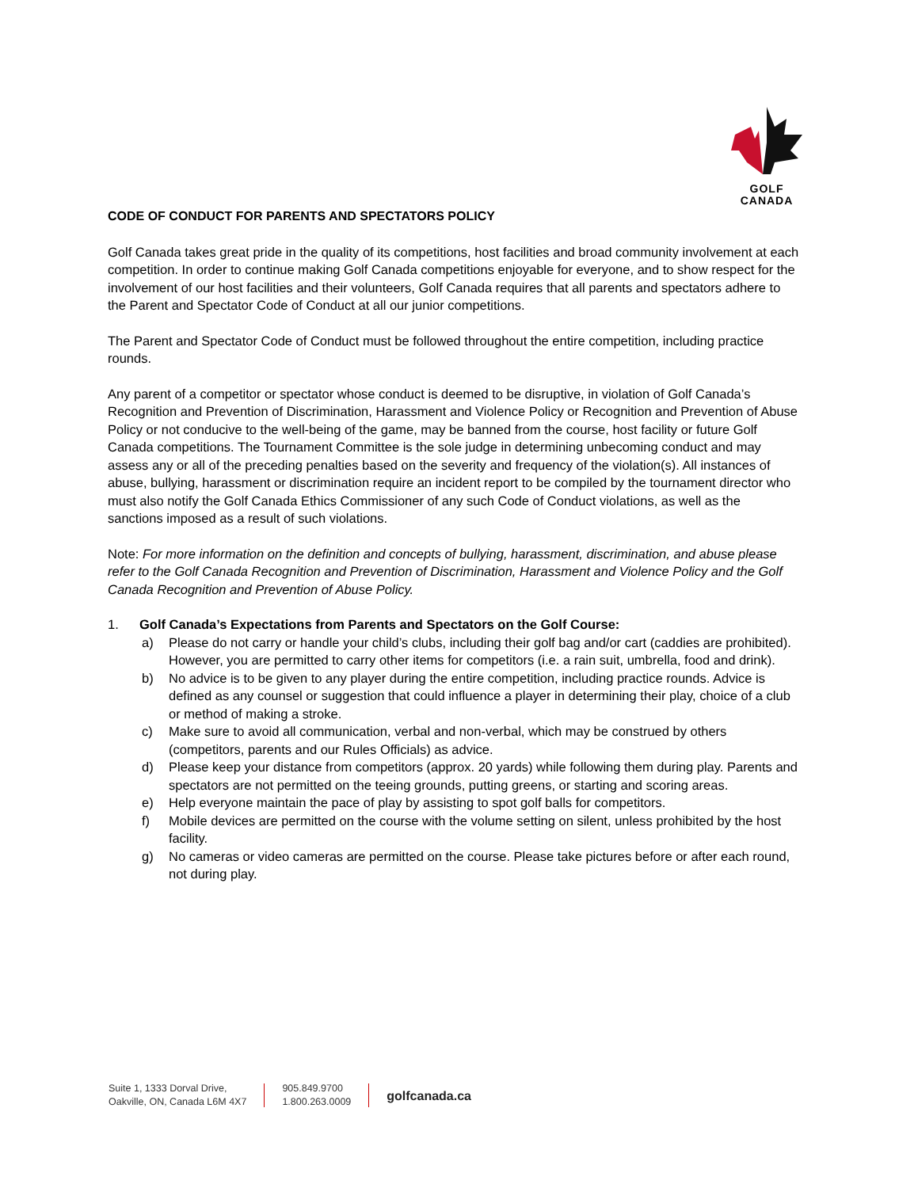GOLF
CANADA
CODE OF CONDUCT FOR PARENTS AND SPECTATORS POLICY
Golf Canada takes great pride in the quality of its competitions, host facilities and broad community involvement at each competition. In order to continue making Golf Canada competitions enjoyable for everyone, and to show respect for the involvement of our host facilities and their volunteers, Golf Canada requires that all parents and spectators adhere to the Parent and Spectator Code of Conduct at all our junior competitions.
The Parent and Spectator Code of Conduct must be followed throughout the entire competition, including practice rounds.
Any parent of a competitor or spectator whose conduct is deemed to be disruptive, in violation of Golf Canada’s Recognition and Prevention of Discrimination, Harassment and Violence Policy or Recognition and Prevention of Abuse Policy or not conducive to the well-being of the game, may be banned from the course, host facility or future Golf Canada competitions. The Tournament Committee is the sole judge in determining unbecoming conduct and may assess any or all of the preceding penalties based on the severity and frequency of the violation(s). All instances of abuse, bullying, harassment or discrimination require an incident report to be compiled by the tournament director who must also notify the Golf Canada Ethics Commissioner of any such Code of Conduct violations, as well as the sanctions imposed as a result of such violations.
Note: For more information on the definition and concepts of bullying, harassment, discrimination, and abuse please refer to the Golf Canada Recognition and Prevention of Discrimination, Harassment and Violence Policy and the Golf Canada Recognition and Prevention of Abuse Policy.
1. Golf Canada’s Expectations from Parents and Spectators on the Golf Course:
a) Please do not carry or handle your child’s clubs, including their golf bag and/or cart (caddies are prohibited). However, you are permitted to carry other items for competitors (i.e. a rain suit, umbrella, food and drink).
b) No advice is to be given to any player during the entire competition, including practice rounds. Advice is defined as any counsel or suggestion that could influence a player in determining their play, choice of a club or method of making a stroke.
c) Make sure to avoid all communication, verbal and non-verbal, which may be construed by others (competitors, parents and our Rules Officials) as advice.
d) Please keep your distance from competitors (approx. 20 yards) while following them during play. Parents and spectators are not permitted on the teeing grounds, putting greens, or starting and scoring areas.
e) Help everyone maintain the pace of play by assisting to spot golf balls for competitors.
f) Mobile devices are permitted on the course with the volume setting on silent, unless prohibited by the host facility.
g) No cameras or video cameras are permitted on the course. Please take pictures before or after each round, not during play.
Suite 1, 1333 Dorval Drive,
Oakville, ON, Canada L6M 4X7
905.849.9700
1.800.263.0009
golfcanada.ca